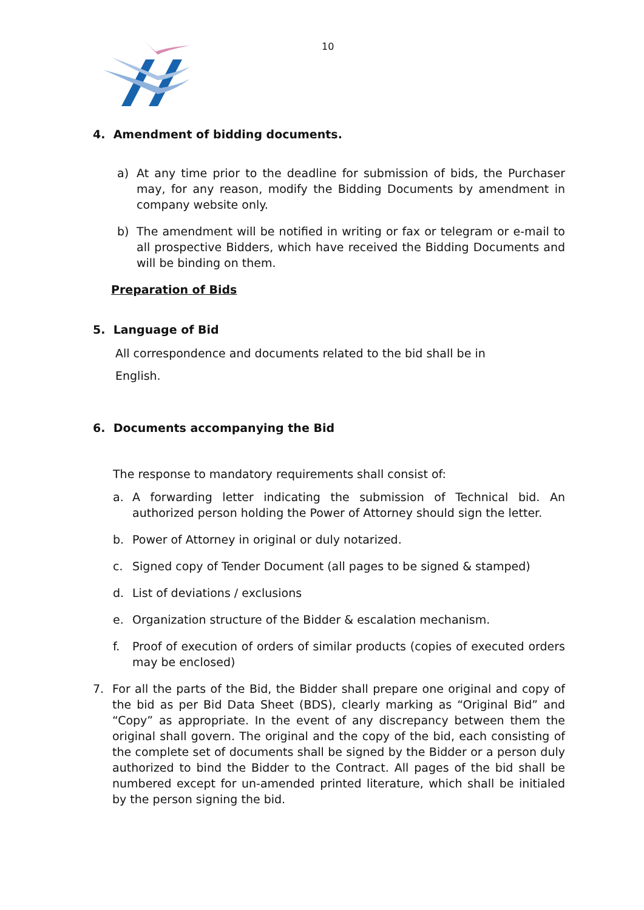10
4. Amendment of bidding documents.
a) At any time prior to the deadline for submission of bids, the Purchaser may, for any reason, modify the Bidding Documents by amendment in company website only.
b) The amendment will be notified in writing or fax or telegram or e-mail to all prospective Bidders, which have received the Bidding Documents and will be binding on them.
Preparation of Bids
5. Language of Bid
All correspondence and documents related to the bid shall be in
English.
6. Documents accompanying the Bid
The response to mandatory requirements shall consist of:
a. A forwarding letter indicating the submission of Technical bid. An authorized person holding the Power of Attorney should sign the letter.
b. Power of Attorney in original or duly notarized.
c. Signed copy of Tender Document (all pages to be signed & stamped)
d. List of deviations / exclusions
e. Organization structure of the Bidder & escalation mechanism.
f. Proof of execution of orders of similar products (copies of executed orders may be enclosed)
7. For all the parts of the Bid, the Bidder shall prepare one original and copy of the bid as per Bid Data Sheet (BDS), clearly marking as “Original Bid” and “Copy” as appropriate. In the event of any discrepancy between them the original shall govern. The original and the copy of the bid, each consisting of the complete set of documents shall be signed by the Bidder or a person duly authorized to bind the Bidder to the Contract. All pages of the bid shall be numbered except for un-amended printed literature, which shall be initialed by the person signing the bid.